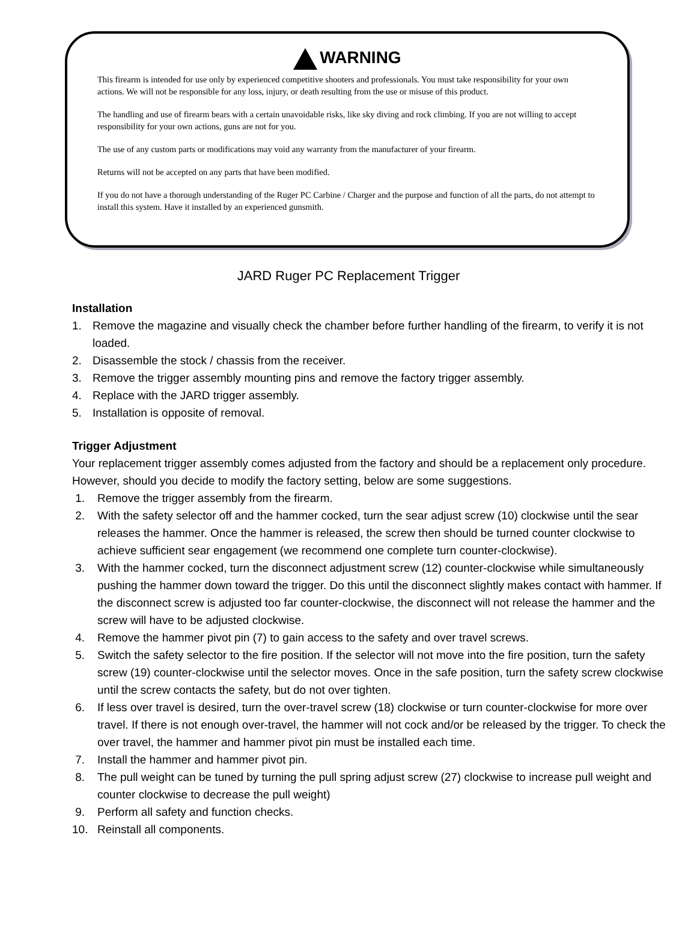WARNING
This firearm is intended for use only by experienced competitive shooters and professionals. You must take responsibility for your own actions. We will not be responsible for any loss, injury, or death resulting from the use or misuse of this product.
The handling and use of firearm bears with a certain unavoidable risks, like sky diving and rock climbing. If you are not willing to accept responsibility for your own actions, guns are not for you.
The use of any custom parts or modifications may void any warranty from the manufacturer of your firearm.
Returns will not be accepted on any parts that have been modified.
If you do not have a thorough understanding of the Ruger PC Carbine / Charger and the purpose and function of all the parts, do not attempt to install this system. Have it installed by an experienced gunsmith.
JARD Ruger PC Replacement Trigger
Installation
1. Remove the magazine and visually check the chamber before further handling of the firearm, to verify it is not loaded.
2. Disassemble the stock / chassis from the receiver.
3. Remove the trigger assembly mounting pins and remove the factory trigger assembly.
4. Replace with the JARD trigger assembly.
5. Installation is opposite of removal.
Trigger Adjustment
Your replacement trigger assembly comes adjusted from the factory and should be a replacement only procedure. However, should you decide to modify the factory setting, below are some suggestions.
1. Remove the trigger assembly from the firearm.
2. With the safety selector off and the hammer cocked, turn the sear adjust screw (10) clockwise until the sear releases the hammer. Once the hammer is released, the screw then should be turned counter clockwise to achieve sufficient sear engagement (we recommend one complete turn counter-clockwise).
3. With the hammer cocked, turn the disconnect adjustment screw (12) counter-clockwise while simultaneously pushing the hammer down toward the trigger. Do this until the disconnect slightly makes contact with hammer. If the disconnect screw is adjusted too far counter-clockwise, the disconnect will not release the hammer and the screw will have to be adjusted clockwise.
4. Remove the hammer pivot pin (7) to gain access to the safety and over travel screws.
5. Switch the safety selector to the fire position. If the selector will not move into the fire position, turn the safety screw (19) counter-clockwise until the selector moves. Once in the safe position, turn the safety screw clockwise until the screw contacts the safety, but do not over tighten.
6. If less over travel is desired, turn the over-travel screw (18) clockwise or turn counter-clockwise for more over travel. If there is not enough over-travel, the hammer will not cock and/or be released by the trigger. To check the over travel, the hammer and hammer pivot pin must be installed each time.
7. Install the hammer and hammer pivot pin.
8. The pull weight can be tuned by turning the pull spring adjust screw (27) clockwise to increase pull weight and counter clockwise to decrease the pull weight)
9. Perform all safety and function checks.
10. Reinstall all components.